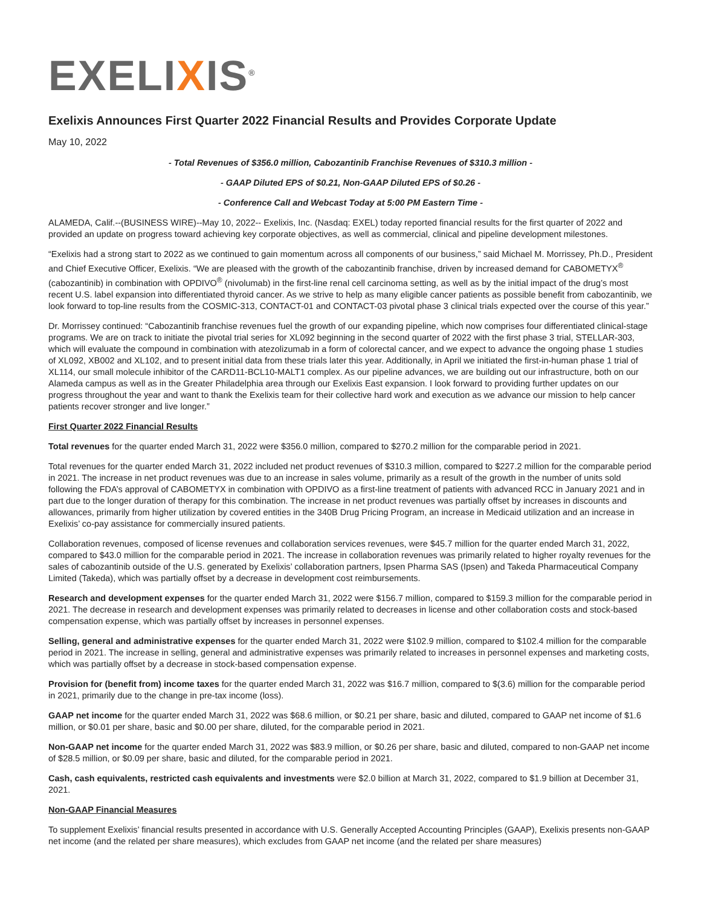EXELIXIS<sup>®</sup>
Exelixis Announces First Quarter 2022 Financial Results and Provides Corporate Update
May 10, 2022
- Total Revenues of $356.0 million, Cabozantinib Franchise Revenues of $310.3 million -
- GAAP Diluted EPS of $0.21, Non-GAAP Diluted EPS of $0.26 -
- Conference Call and Webcast Today at 5:00 PM Eastern Time -
ALAMEDA, Calif.--(BUSINESS WIRE)--May 10, 2022-- Exelixis, Inc. (Nasdaq: EXEL) today reported financial results for the first quarter of 2022 and provided an update on progress toward achieving key corporate objectives, as well as commercial, clinical and pipeline development milestones.
“Exelixis had a strong start to 2022 as we continued to gain momentum across all components of our business,” said Michael M. Morrissey, Ph.D., President and Chief Executive Officer, Exelixis. “We are pleased with the growth of the cabozantinib franchise, driven by increased demand for CABOMETYX<sup>®</sup> (cabozantinib) in combination with OPDIVO<sup>®</sup> (nivolumab) in the first-line renal cell carcinoma setting, as well as by the initial impact of the drug’s most recent U.S. label expansion into differentiated thyroid cancer. As we strive to help as many eligible cancer patients as possible benefit from cabozantinib, we look forward to top-line results from the COSMIC-313, CONTACT-01 and CONTACT-03 pivotal phase 3 clinical trials expected over the course of this year.”
Dr. Morrissey continued: “Cabozantinib franchise revenues fuel the growth of our expanding pipeline, which now comprises four differentiated clinical-stage programs. We are on track to initiate the pivotal trial series for XL092 beginning in the second quarter of 2022 with the first phase 3 trial, STELLAR-303, which will evaluate the compound in combination with atezolizumab in a form of colorectal cancer, and we expect to advance the ongoing phase 1 studies of XL092, XB002 and XL102, and to present initial data from these trials later this year. Additionally, in April we initiated the first-in-human phase 1 trial of XL114, our small molecule inhibitor of the CARD11-BCL10-MALT1 complex. As our pipeline advances, we are building out our infrastructure, both on our Alameda campus as well as in the Greater Philadelphia area through our Exelixis East expansion. I look forward to providing further updates on our progress throughout the year and want to thank the Exelixis team for their collective hard work and execution as we advance our mission to help cancer patients recover stronger and live longer.”
First Quarter 2022 Financial Results
Total revenues for the quarter ended March 31, 2022 were $356.0 million, compared to $270.2 million for the comparable period in 2021.
Total revenues for the quarter ended March 31, 2022 included net product revenues of $310.3 million, compared to $227.2 million for the comparable period in 2021. The increase in net product revenues was due to an increase in sales volume, primarily as a result of the growth in the number of units sold following the FDA’s approval of CABOMETYX in combination with OPDIVO as a first-line treatment of patients with advanced RCC in January 2021 and in part due to the longer duration of therapy for this combination. The increase in net product revenues was partially offset by increases in discounts and allowances, primarily from higher utilization by covered entities in the 340B Drug Pricing Program, an increase in Medicaid utilization and an increase in Exelixis’ co-pay assistance for commercially insured patients.
Collaboration revenues, composed of license revenues and collaboration services revenues, were $45.7 million for the quarter ended March 31, 2022, compared to $43.0 million for the comparable period in 2021. The increase in collaboration revenues was primarily related to higher royalty revenues for the sales of cabozantinib outside of the U.S. generated by Exelixis’ collaboration partners, Ipsen Pharma SAS (Ipsen) and Takeda Pharmaceutical Company Limited (Takeda), which was partially offset by a decrease in development cost reimbursements.
Research and development expenses for the quarter ended March 31, 2022 were $156.7 million, compared to $159.3 million for the comparable period in 2021. The decrease in research and development expenses was primarily related to decreases in license and other collaboration costs and stock-based compensation expense, which was partially offset by increases in personnel expenses.
Selling, general and administrative expenses for the quarter ended March 31, 2022 were $102.9 million, compared to $102.4 million for the comparable period in 2021. The increase in selling, general and administrative expenses was primarily related to increases in personnel expenses and marketing costs, which was partially offset by a decrease in stock-based compensation expense.
Provision for (benefit from) income taxes for the quarter ended March 31, 2022 was $16.7 million, compared to $(3.6) million for the comparable period in 2021, primarily due to the change in pre-tax income (loss).
GAAP net income for the quarter ended March 31, 2022 was $68.6 million, or $0.21 per share, basic and diluted, compared to GAAP net income of $1.6 million, or $0.01 per share, basic and $0.00 per share, diluted, for the comparable period in 2021.
Non-GAAP net income for the quarter ended March 31, 2022 was $83.9 million, or $0.26 per share, basic and diluted, compared to non-GAAP net income of $28.5 million, or $0.09 per share, basic and diluted, for the comparable period in 2021.
Cash, cash equivalents, restricted cash equivalents and investments were $2.0 billion at March 31, 2022, compared to $1.9 billion at December 31, 2021.
Non-GAAP Financial Measures
To supplement Exelixis’ financial results presented in accordance with U.S. Generally Accepted Accounting Principles (GAAP), Exelixis presents non-GAAP net income (and the related per share measures), which excludes from GAAP net income (and the related per share measures)